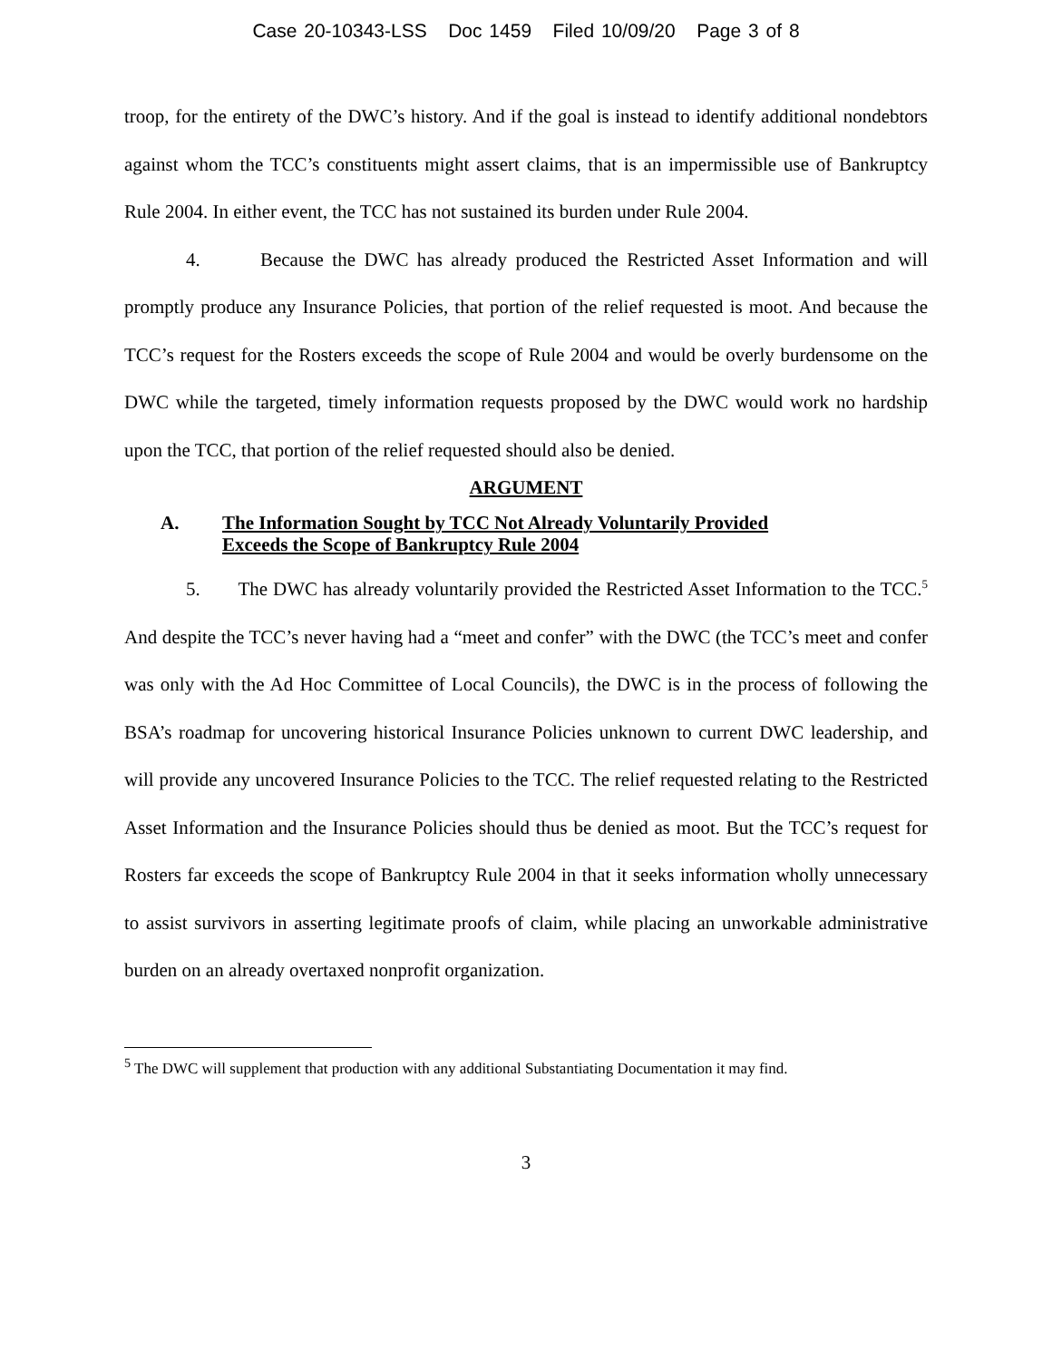Case 20-10343-LSS Doc 1459 Filed 10/09/20 Page 3 of 8
troop, for the entirety of the DWC’s history. And if the goal is instead to identify additional nondebtors against whom the TCC’s constituents might assert claims, that is an impermissible use of Bankruptcy Rule 2004. In either event, the TCC has not sustained its burden under Rule 2004.
4. Because the DWC has already produced the Restricted Asset Information and will promptly produce any Insurance Policies, that portion of the relief requested is moot. And because the TCC’s request for the Rosters exceeds the scope of Rule 2004 and would be overly burdensome on the DWC while the targeted, timely information requests proposed by the DWC would work no hardship upon the TCC, that portion of the relief requested should also be denied.
ARGUMENT
A. The Information Sought by TCC Not Already Voluntarily Provided
Exceeds the Scope of Bankruptcy Rule 2004
5. The DWC has already voluntarily provided the Restricted Asset Information to the TCC.<sup>5</sup> And despite the TCC’s never having had a “meet and confer” with the DWC (the TCC’s meet and confer was only with the Ad Hoc Committee of Local Councils), the DWC is in the process of following the BSA’s roadmap for uncovering historical Insurance Policies unknown to current DWC leadership, and will provide any uncovered Insurance Policies to the TCC. The relief requested relating to the Restricted Asset Information and the Insurance Policies should thus be denied as moot. But the TCC’s request for Rosters far exceeds the scope of Bankruptcy Rule 2004 in that it seeks information wholly unnecessary to assist survivors in asserting legitimate proofs of claim, while placing an unworkable administrative burden on an already overtaxed nonprofit organization.
<sup>5</sup> The DWC will supplement that production with any additional Substantiating Documentation it may find.
3